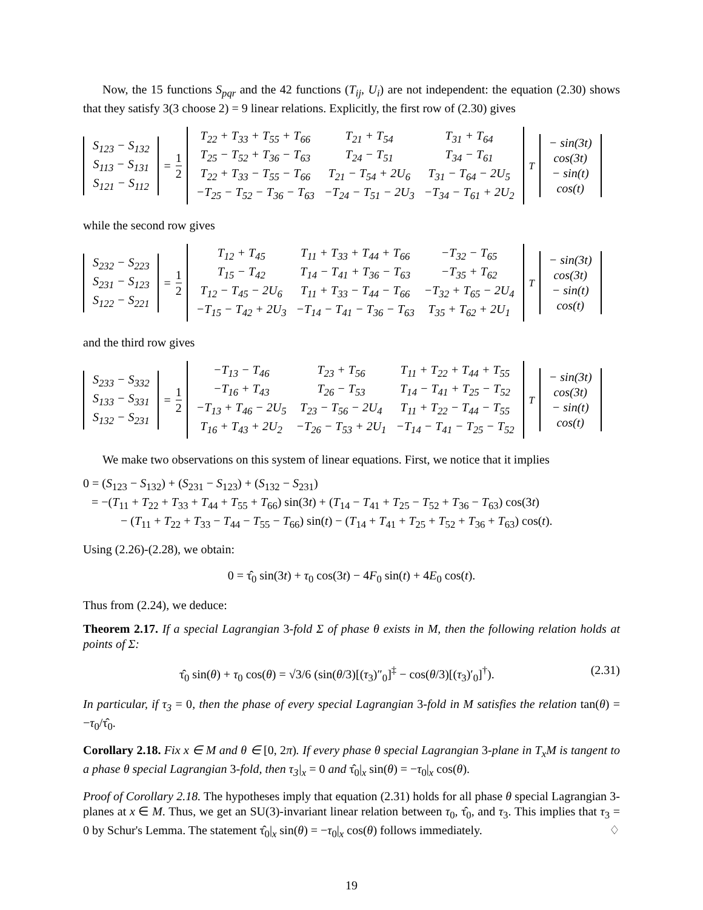Now, the 15 functions S<sub>pqr</sub> and the 42 functions (T<sub>ij</sub>, U<sub>i</sub>) are not independent: the equation (2.30) shows that they satisfy 3(3 choose 2) = 9 linear relations. Explicitly, the first row of (2.30) gives
| S<sub>123</sub> − S<sub>132</sub> |
| S<sub>113</sub> − S<sub>131</sub> |
| S<sub>121</sub> − S<sub>112</sub> |
= 1 2
| T<sub>22</sub> + T<sub>33</sub> + T<sub>55</sub> + T<sub>66</sub> | T<sub>21</sub> + T<sub>54</sub> | T<sub>31</sub> + T<sub>64</sub> |
| T<sub>25</sub> − T<sub>52</sub> + T<sub>36</sub> − T<sub>63</sub> | T<sub>24</sub> − T<sub>51</sub> | T<sub>34</sub> − T<sub>61</sub> |
| T<sub>22</sub> + T<sub>33</sub> − T<sub>55</sub> − T<sub>66</sub> | T<sub>21</sub> − T<sub>54</sub> + 2U<sub>6</sub> | T<sub>31</sub> − T<sub>64</sub> − 2U<sub>5</sub> |
| −T<sub>25</sub> − T<sub>52</sub> − T<sub>36</sub> − T<sub>63</sub> | −T<sub>24</sub> − T<sub>51</sub> − 2U<sub>3</sub> | −T<sub>34</sub> − T<sub>61</sub> + 2U<sub>2</sub> |
<sup>T</sup>
| − sin(3t) |
| cos(3t) |
| − sin(t) |
| cos(t) |
while the second row gives
| S<sub>232</sub> − S<sub>223</sub> |
| S<sub>231</sub> − S<sub>123</sub> |
| S<sub>122</sub> − S<sub>221</sub> |
= 1 2
| T<sub>12</sub> + T<sub>45</sub> | T<sub>11</sub> + T<sub>33</sub> + T<sub>44</sub> + T<sub>66</sub> | −T<sub>32</sub> − T<sub>65</sub> |
| T<sub>15</sub> − T<sub>42</sub> | T<sub>14</sub> − T<sub>41</sub> + T<sub>36</sub> − T<sub>63</sub> | −T<sub>35</sub> + T<sub>62</sub> |
| T<sub>12</sub> − T<sub>45</sub> − 2U<sub>6</sub> | T<sub>11</sub> + T<sub>33</sub> − T<sub>44</sub> − T<sub>66</sub> | −T<sub>32</sub> + T<sub>65</sub> − 2U<sub>4</sub> |
| −T<sub>15</sub> − T<sub>42</sub> + 2U<sub>3</sub> | −T<sub>14</sub> − T<sub>41</sub> − T<sub>36</sub> − T<sub>63</sub> | T<sub>35</sub> + T<sub>62</sub> + 2U<sub>1</sub> |
<sup>T</sup>
| − sin(3t) |
| cos(3t) |
| − sin(t) |
| cos(t) |
and the third row gives
| S<sub>233</sub> − S<sub>332</sub> |
| S<sub>133</sub> − S<sub>331</sub> |
| S<sub>132</sub> − S<sub>231</sub> |
= 1 2
| −T<sub>13</sub> − T<sub>46</sub> | T<sub>23</sub> + T<sub>56</sub> | T<sub>11</sub> + T<sub>22</sub> + T<sub>44</sub> + T<sub>55</sub> |
| −T<sub>16</sub> + T<sub>43</sub> | T<sub>26</sub> − T<sub>53</sub> | T<sub>14</sub> − T<sub>41</sub> + T<sub>25</sub> − T<sub>52</sub> |
| −T<sub>13</sub> + T<sub>46</sub> − 2U<sub>5</sub> | T<sub>23</sub> − T<sub>56</sub> − 2U<sub>4</sub> | T<sub>11</sub> + T<sub>22</sub> − T<sub>44</sub> − T<sub>55</sub> |
| T<sub>16</sub> + T<sub>43</sub> + 2U<sub>2</sub> | −T<sub>26</sub> − T<sub>53</sub> + 2U<sub>1</sub> | −T<sub>14</sub> − T<sub>41</sub> − T<sub>25</sub> − T<sub>52</sub> |
<sup>T</sup>
| − sin(3t) |
| cos(3t) |
| − sin(t) |
| cos(t) |
We make two observations on this system of linear equations. First, we notice that it implies
0 = (S<sub>123</sub> − S<sub>132</sub>) + (S<sub>231</sub> − S<sub>123</sub>) + (S<sub>132</sub> − S<sub>231</sub>)
= −(T<sub>11</sub> + T<sub>22</sub> + T<sub>33</sub> + T<sub>44</sub> + T<sub>55</sub> + T<sub>66</sub>) sin(3t) + (T<sub>14</sub> − T<sub>41</sub> + T<sub>25</sub> − T<sub>52</sub> + T<sub>36</sub> − T<sub>63</sub>) cos(3t)
− (T<sub>11</sub> + T<sub>22</sub> + T<sub>33</sub> − T<sub>44</sub> − T<sub>55</sub> − T<sub>66</sub>) sin(t) − (T<sub>14</sub> + T<sub>41</sub> + T<sub>25</sub> + T<sub>52</sub> + T<sub>36</sub> + T<sub>63</sub>) cos(t).
Using (2.26)-(2.28), we obtain:
0 = τ̂<sub>0</sub> sin(3t) + τ<sub>0</sub> cos(3t) − 4F<sub>0</sub> sin(t) + 4E<sub>0</sub> cos(t).
Thus from (2.24), we deduce:
Theorem 2.17. If a special Lagrangian 3-fold Σ of phase θ exists in M, then the following relation holds at points of Σ:
τ̂<sub>0</sub> sin(θ) + τ<sub>0</sub> cos(θ) = √3/6 (sin(θ/3)[(τ<sub>3</sub>)″<sub>0</sub>]<sup>‡</sup> − cos(θ/3)[(τ<sub>3</sub>)′<sub>0</sub>]<sup>†</sup>). (2.31)
In particular, if τ<sub>3</sub> = 0, then the phase of every special Lagrangian 3-fold in M satisfies the relation tan(θ) = −τ<sub>0</sub>/τ̂<sub>0</sub>.
Corollary 2.18. Fix x ∈ M and θ ∈ [0, 2π). If every phase θ special Lagrangian 3-plane in T<sub>x</sub>M is tangent to a phase θ special Lagrangian 3-fold, then τ<sub>3</sub>|<sub>x</sub> = 0 and τ̂<sub>0</sub>|<sub>x</sub> sin(θ) = −τ<sub>0</sub>|<sub>x</sub> cos(θ).
Proof of Corollary 2.18. The hypotheses imply that equation (2.31) holds for all phase θ special Lagrangian 3-planes at x ∈ M. Thus, we get an SU(3)-invariant linear relation between τ<sub>0</sub>, τ̂<sub>0</sub>, and τ<sub>3</sub>. This implies that τ<sub>3</sub> = 0 by Schur's Lemma. The statement τ̂<sub>0</sub>|<sub>x</sub> sin(θ) = −τ<sub>0</sub>|<sub>x</sub> cos(θ) follows immediately. ♢
19